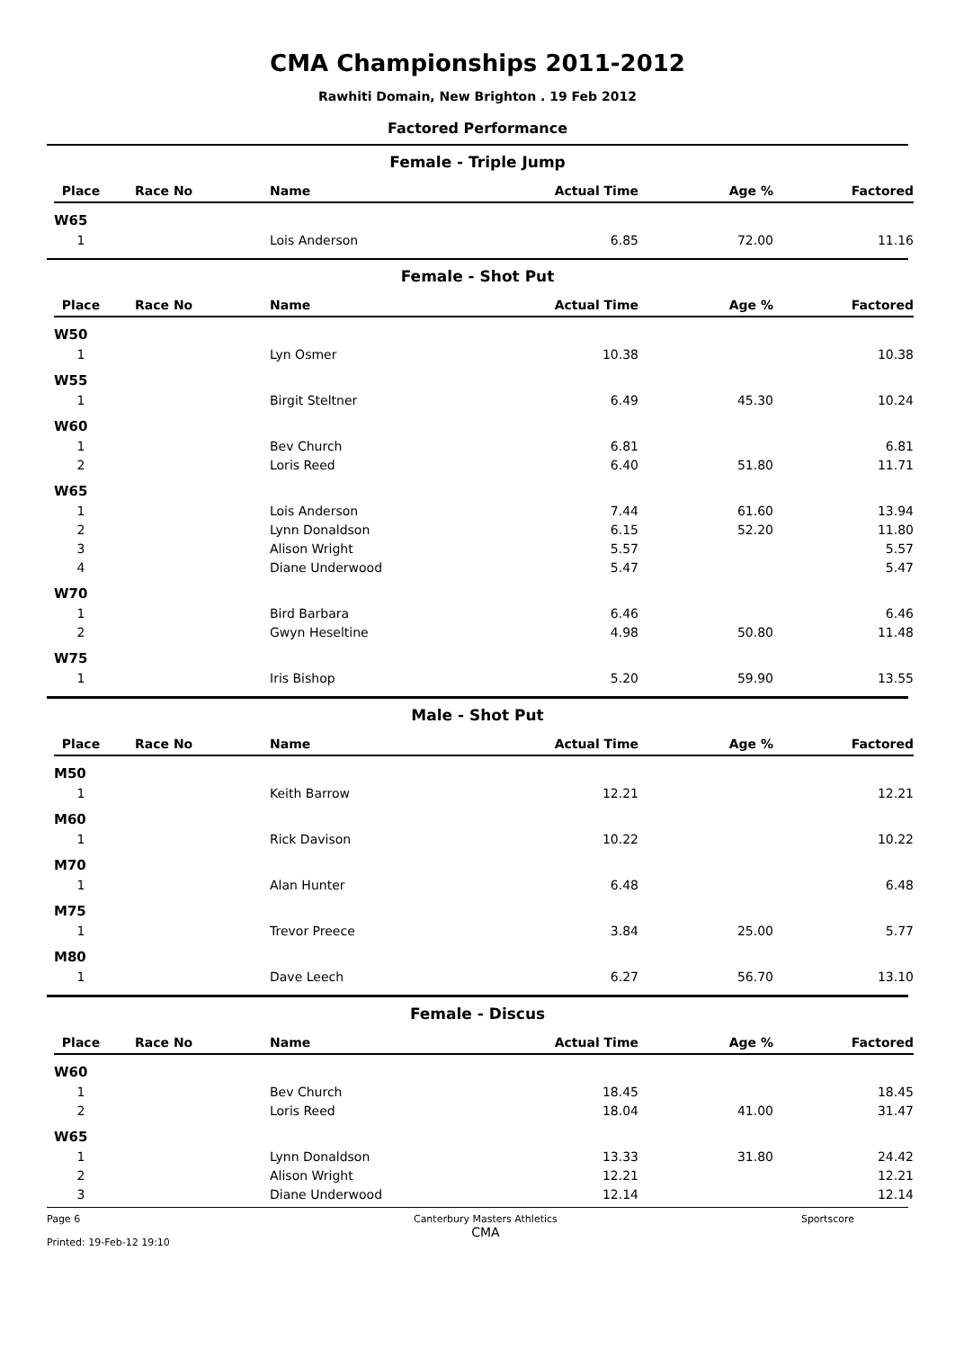CMA Championships 2011-2012
Rawhiti Domain, New Brighton . 19 Feb 2012
Factored Performance
Female - Triple Jump
| Place | Race No | Name | Actual Time | Age % | Factored |
| --- | --- | --- | --- | --- | --- |
| W65 | | | | | |
| 1 | | Lois Anderson | 6.85 | 72.00 | 11.16 |
Female - Shot Put
| Place | Race No | Name | Actual Time | Age % | Factored |
| --- | --- | --- | --- | --- | --- |
| W50 | | | | | |
| 1 | | Lyn Osmer | 10.38 | | 10.38 |
| W55 | | | | | |
| 1 | | Birgit Steltner | 6.49 | 45.30 | 10.24 |
| W60 | | | | | |
| 1 | | Bev Church | 6.81 | | 6.81 |
| 2 | | Loris Reed | 6.40 | 51.80 | 11.71 |
| W65 | | | | | |
| 1 | | Lois Anderson | 7.44 | 61.60 | 13.94 |
| 2 | | Lynn Donaldson | 6.15 | 52.20 | 11.80 |
| 3 | | Alison Wright | 5.57 | | 5.57 |
| 4 | | Diane Underwood | 5.47 | | 5.47 |
| W70 | | | | | |
| 1 | | Bird Barbara | 6.46 | | 6.46 |
| 2 | | Gwyn Heseltine | 4.98 | 50.80 | 11.48 |
| W75 | | | | | |
| 1 | | Iris Bishop | 5.20 | 59.90 | 13.55 |
Male - Shot Put
| Place | Race No | Name | Actual Time | Age % | Factored |
| --- | --- | --- | --- | --- | --- |
| M50 | | | | | |
| 1 | | Keith Barrow | 12.21 | | 12.21 |
| M60 | | | | | |
| 1 | | Rick Davison | 10.22 | | 10.22 |
| M70 | | | | | |
| 1 | | Alan Hunter | 6.48 | | 6.48 |
| M75 | | | | | |
| 1 | | Trevor Preece | 3.84 | 25.00 | 5.77 |
| M80 | | | | | |
| 1 | | Dave Leech | 6.27 | 56.70 | 13.10 |
Female - Discus
| Place | Race No | Name | Actual Time | Age % | Factored |
| --- | --- | --- | --- | --- | --- |
| W60 | | | | | |
| 1 | | Bev Church | 18.45 | | 18.45 |
| 2 | | Loris Reed | 18.04 | 41.00 | 31.47 |
| W65 | | | | | |
| 1 | | Lynn Donaldson | 13.33 | 31.80 | 24.42 |
| 2 | | Alison Wright | 12.21 | | 12.21 |
| 3 | | Diane Underwood | 12.14 | | 12.14 |
Page 6
Printed: 19-Feb-12 19:10 Canterbury Masters Athletics
CMA Sportscore